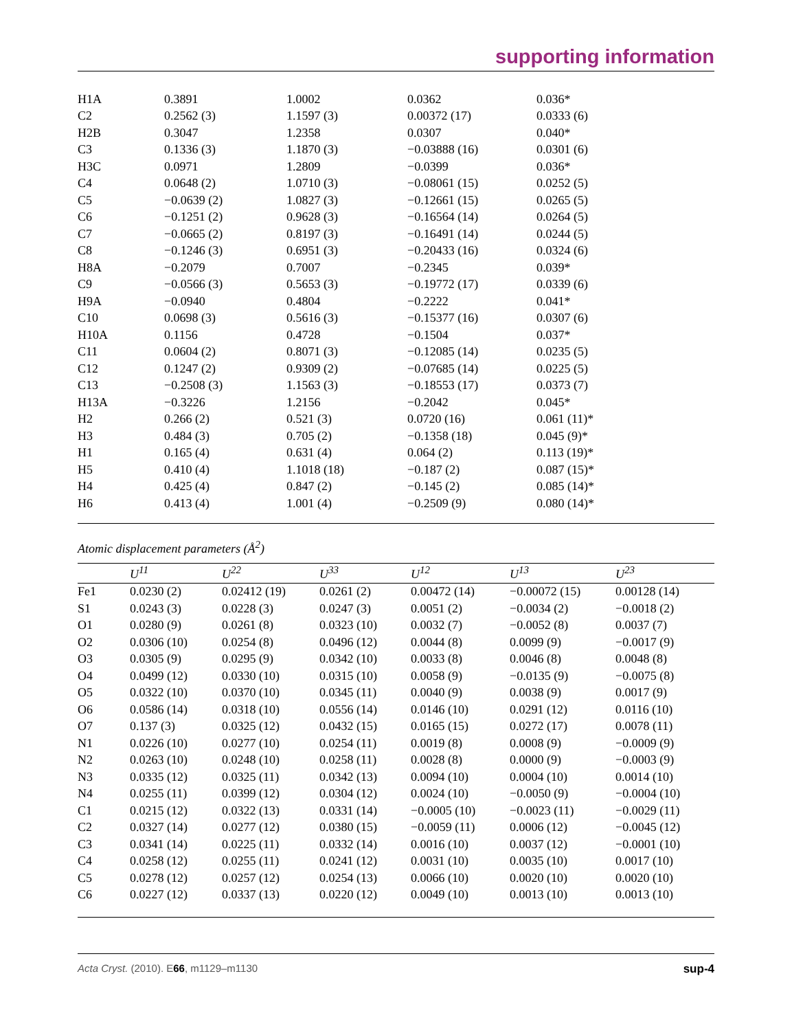supporting information
| H1A | 0.3891 | 1.0002 | 0.0362 | 0.036* |
| C2 | 0.2562 (3) | 1.1597 (3) | 0.00372 (17) | 0.0333 (6) |
| H2B | 0.3047 | 1.2358 | 0.0307 | 0.040* |
| C3 | 0.1336 (3) | 1.1870 (3) | −0.03888 (16) | 0.0301 (6) |
| H3C | 0.0971 | 1.2809 | −0.0399 | 0.036* |
| C4 | 0.0648 (2) | 1.0710 (3) | −0.08061 (15) | 0.0252 (5) |
| C5 | −0.0639 (2) | 1.0827 (3) | −0.12661 (15) | 0.0265 (5) |
| C6 | −0.1251 (2) | 0.9628 (3) | −0.16564 (14) | 0.0264 (5) |
| C7 | −0.0665 (2) | 0.8197 (3) | −0.16491 (14) | 0.0244 (5) |
| C8 | −0.1246 (3) | 0.6951 (3) | −0.20433 (16) | 0.0324 (6) |
| H8A | −0.2079 | 0.7007 | −0.2345 | 0.039* |
| C9 | −0.0566 (3) | 0.5653 (3) | −0.19772 (17) | 0.0339 (6) |
| H9A | −0.0940 | 0.4804 | −0.2222 | 0.041* |
| C10 | 0.0698 (3) | 0.5616 (3) | −0.15377 (16) | 0.0307 (6) |
| H10A | 0.1156 | 0.4728 | −0.1504 | 0.037* |
| C11 | 0.0604 (2) | 0.8071 (3) | −0.12085 (14) | 0.0235 (5) |
| C12 | 0.1247 (2) | 0.9309 (2) | −0.07685 (14) | 0.0225 (5) |
| C13 | −0.2508 (3) | 1.1563 (3) | −0.18553 (17) | 0.0373 (7) |
| H13A | −0.3226 | 1.2156 | −0.2042 | 0.045* |
| H2 | 0.266 (2) | 0.521 (3) | 0.0720 (16) | 0.061 (11)* |
| H3 | 0.484 (3) | 0.705 (2) | −0.1358 (18) | 0.045 (9)* |
| H1 | 0.165 (4) | 0.631 (4) | 0.064 (2) | 0.113 (19)* |
| H5 | 0.410 (4) | 1.1018 (18) | −0.187 (2) | 0.087 (15)* |
| H4 | 0.425 (4) | 0.847 (2) | −0.145 (2) | 0.085 (14)* |
| H6 | 0.413 (4) | 1.001 (4) | −0.2509 (9) | 0.080 (14)* |
Atomic displacement parameters (Å<sup>2</sup>)
| | U<sup>11</sup> | U<sup>22</sup> | U<sup>33</sup> | U<sup>12</sup> | U<sup>13</sup> | U<sup>23</sup> |
| --- | --- | --- | --- | --- | --- | --- |
| Fe1 | 0.0230 (2) | 0.02412 (19) | 0.0261 (2) | 0.00472 (14) | −0.00072 (15) | 0.00128 (14) |
| S1 | 0.0243 (3) | 0.0228 (3) | 0.0247 (3) | 0.0051 (2) | −0.0034 (2) | −0.0018 (2) |
| O1 | 0.0280 (9) | 0.0261 (8) | 0.0323 (10) | 0.0032 (7) | −0.0052 (8) | 0.0037 (7) |
| O2 | 0.0306 (10) | 0.0254 (8) | 0.0496 (12) | 0.0044 (8) | 0.0099 (9) | −0.0017 (9) |
| O3 | 0.0305 (9) | 0.0295 (9) | 0.0342 (10) | 0.0033 (8) | 0.0046 (8) | 0.0048 (8) |
| O4 | 0.0499 (12) | 0.0330 (10) | 0.0315 (10) | 0.0058 (9) | −0.0135 (9) | −0.0075 (8) |
| O5 | 0.0322 (10) | 0.0370 (10) | 0.0345 (11) | 0.0040 (9) | 0.0038 (9) | 0.0017 (9) |
| O6 | 0.0586 (14) | 0.0318 (10) | 0.0556 (14) | 0.0146 (10) | 0.0291 (12) | 0.0116 (10) |
| O7 | 0.137 (3) | 0.0325 (12) | 0.0432 (15) | 0.0165 (15) | 0.0272 (17) | 0.0078 (11) |
| N1 | 0.0226 (10) | 0.0277 (10) | 0.0254 (11) | 0.0019 (8) | 0.0008 (9) | −0.0009 (9) |
| N2 | 0.0263 (10) | 0.0248 (10) | 0.0258 (11) | 0.0028 (8) | 0.0000 (9) | −0.0003 (9) |
| N3 | 0.0335 (12) | 0.0325 (11) | 0.0342 (13) | 0.0094 (10) | 0.0004 (10) | 0.0014 (10) |
| N4 | 0.0255 (11) | 0.0399 (12) | 0.0304 (12) | 0.0024 (10) | −0.0050 (9) | −0.0004 (10) |
| C1 | 0.0215 (12) | 0.0322 (13) | 0.0331 (14) | −0.0005 (10) | −0.0023 (11) | −0.0029 (11) |
| C2 | 0.0327 (14) | 0.0277 (12) | 0.0380 (15) | −0.0059 (11) | 0.0006 (12) | −0.0045 (12) |
| C3 | 0.0341 (14) | 0.0225 (11) | 0.0332 (14) | 0.0016 (10) | 0.0037 (12) | −0.0001 (10) |
| C4 | 0.0258 (12) | 0.0255 (11) | 0.0241 (12) | 0.0031 (10) | 0.0035 (10) | 0.0017 (10) |
| C5 | 0.0278 (12) | 0.0257 (12) | 0.0254 (13) | 0.0066 (10) | 0.0020 (10) | 0.0020 (10) |
| C6 | 0.0227 (12) | 0.0337 (13) | 0.0220 (12) | 0.0049 (10) | 0.0013 (10) | 0.0013 (10) |
Acta Cryst. (2010). E66, m1129–m1130 sup-4